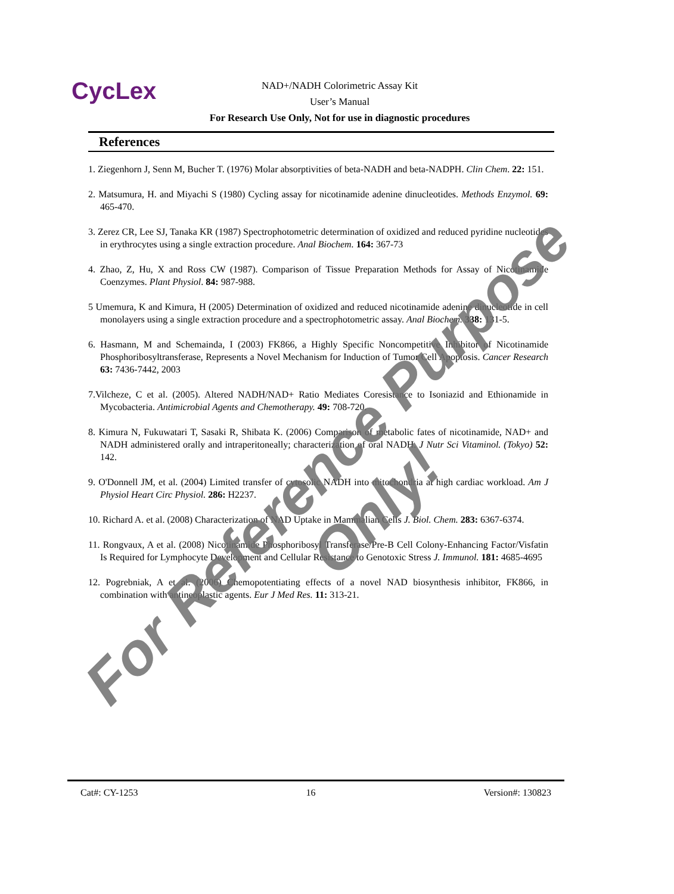CycLex
NAD+/NADH Colorimetric Assay Kit
User’s Manual
For Research Use Only, Not for use in diagnostic procedures
References
1. Ziegenhorn J, Senn M, Bucher T. (1976) Molar absorptivities of beta-NADH and beta-NADPH. Clin Chem. 22: 151.
2. Matsumura, H. and Miyachi S (1980) Cycling assay for nicotinamide adenine dinucleotides. Methods Enzymol. 69: 465-470.
3. Zerez CR, Lee SJ, Tanaka KR (1987) Spectrophotometric determination of oxidized and reduced pyridine nucleotides in erythrocytes using a single extraction procedure. Anal Biochem. 164: 367-73
4. Zhao, Z, Hu, X and Ross CW (1987). Comparison of Tissue Preparation Methods for Assay of Nicotinamide Coenzymes. Plant Physiol. 84: 987-988.
5 Umemura, K and Kimura, H (2005) Determination of oxidized and reduced nicotinamide adenine dinucleotide in cell monolayers using a single extraction procedure and a spectrophotometric assay. Anal Biochem. 338: 131-5.
6. Hasmann, M and Schemainda, I (2003) FK866, a Highly Specific Noncompetitive Inhibitor of Nicotinamide Phosphoribosyltransferase, Represents a Novel Mechanism for Induction of Tumor Cell Apoptosis. Cancer Research 63: 7436-7442, 2003
7.Vilcheze, C et al. (2005). Altered NADH/NAD+ Ratio Mediates Coresistance to Isoniazid and Ethionamide in Mycobacteria. Antimicrobial Agents and Chemotherapy. 49: 708-720.
8. Kimura N, Fukuwatari T, Sasaki R, Shibata K. (2006) Comparison of metabolic fates of nicotinamide, NAD+ and NADH administered orally and intraperitoneally; characterization of oral NADH. J Nutr Sci Vitaminol. (Tokyo) 52: 142.
9. O'Donnell JM, et al. (2004) Limited transfer of cytosolic NADH into mitochondria at high cardiac workload. Am J Physiol Heart Circ Physiol. 286: H2237.
10. Richard A. et al. (2008) Characterization of NAD Uptake in Mammalian Cells J. Biol. Chem. 283: 6367-6374.
11. Rongvaux, A et al. (2008) Nicotinamide Phosphoribosyl Transferase/Pre-B Cell Colony-Enhancing Factor/Visfatin Is Required for Lymphocyte Development and Cellular Resistance to Genotoxic Stress J. Immunol. 181: 4685-4695
12. Pogrebniak, A et al. (2006) Chemopotentiating effects of a novel NAD biosynthesis inhibitor, FK866, in combination with antineoplastic agents. Eur J Med Res. 11: 313-21.
Cat#: CY-1253 16 Version#: 130823
For Reference Purpose Only!